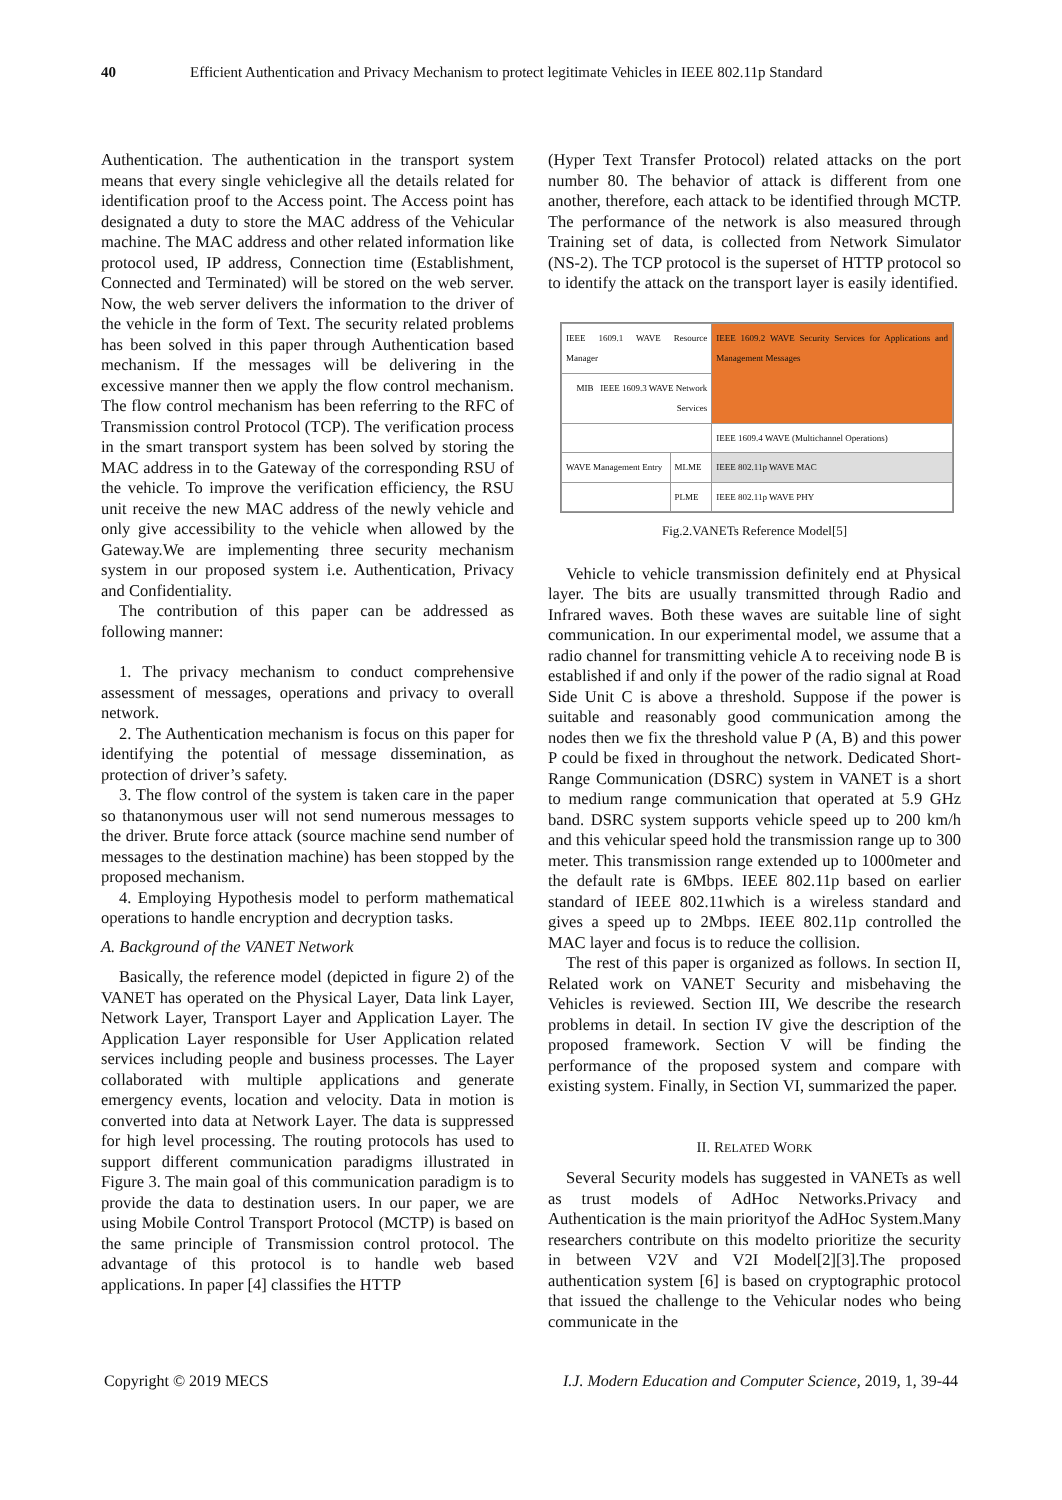40 Efficient Authentication and Privacy Mechanism to protect legitimate Vehicles in IEEE 802.11p Standard
Authentication. The authentication in the transport system means that every single vehiclegive all the details related for identification proof to the Access point. The Access point has designated a duty to store the MAC address of the Vehicular machine. The MAC address and other related information like protocol used, IP address, Connection time (Establishment, Connected and Terminated) will be stored on the web server. Now, the web server delivers the information to the driver of the vehicle in the form of Text. The security related problems has been solved in this paper through Authentication based mechanism. If the messages will be delivering in the excessive manner then we apply the flow control mechanism. The flow control mechanism has been referring to the RFC of Transmission control Protocol (TCP). The verification process in the smart transport system has been solved by storing the MAC address in to the Gateway of the corresponding RSU of the vehicle. To improve the verification efficiency, the RSU unit receive the new MAC address of the newly vehicle and only give accessibility to the vehicle when allowed by the Gateway.We are implementing three security mechanism system in our proposed system i.e. Authentication, Privacy and Confidentiality.
The contribution of this paper can be addressed as following manner:
1. The privacy mechanism to conduct comprehensive assessment of messages, operations and privacy to overall network.
2. The Authentication mechanism is focus on this paper for identifying the potential of message dissemination, as protection of driver’s safety.
3. The flow control of the system is taken care in the paper so thatanonymous user will not send numerous messages to the driver. Brute force attack (source machine send number of messages to the destination machine) has been stopped by the proposed mechanism.
4. Employing Hypothesis model to perform mathematical operations to handle encryption and decryption tasks.
A. Background of the VANET Network
Basically, the reference model (depicted in figure 2) of the VANET has operated on the Physical Layer, Data link Layer, Network Layer, Transport Layer and Application Layer. The Application Layer responsible for User Application related services including people and business processes. The Layer collaborated with multiple applications and generate emergency events, location and velocity. Data in motion is converted into data at Network Layer. The data is suppressed for high level processing. The routing protocols has used to support different communication paradigms illustrated in Figure 3. The main goal of this communication paradigm is to provide the data to destination users. In our paper, we are using Mobile Control Transport Protocol (MCTP) is based on the same principle of Transmission control protocol. The advantage of this protocol is to handle web based applications. In paper [4] classifies the HTTP
(Hyper Text Transfer Protocol) related attacks on the port number 80. The behavior of attack is different from one another, therefore, each attack to be identified through MCTP. The performance of the network is also measured through Training set of data, is collected from Network Simulator (NS-2). The TCP protocol is the superset of HTTP protocol so to identify the attack on the transport layer is easily identified.
| IEEE 1609.1 WAVE Resource Manager | | IEEE 1609.2 WAVE Security Services for Applications and Management Messages |
| MIB IEEE 1609.3 WAVE Network Services | | |
| | | IEEE 1609.4 WAVE (Multichannel Operations) |
| WAVE Management Entry | MLME | IEEE 802.11p WAVE MAC |
| | PLME | IEEE 802.11p WAVE PHY |
Fig.2.VANETs Reference Model[5]
Vehicle to vehicle transmission definitely end at Physical layer. The bits are usually transmitted through Radio and Infrared waves. Both these waves are suitable line of sight communication. In our experimental model, we assume that a radio channel for transmitting vehicle A to receiving node B is established if and only if the power of the radio signal at Road Side Unit C is above a threshold. Suppose if the power is suitable and reasonably good communication among the nodes then we fix the threshold value P (A, B) and this power P could be fixed in throughout the network. Dedicated Short-Range Communication (DSRC) system in VANET is a short to medium range communication that operated at 5.9 GHz band. DSRC system supports vehicle speed up to 200 km/h and this vehicular speed hold the transmission range up to 300 meter. This transmission range extended up to 1000meter and the default rate is 6Mbps. IEEE 802.11p based on earlier standard of IEEE 802.11which is a wireless standard and gives a speed up to 2Mbps. IEEE 802.11p controlled the MAC layer and focus is to reduce the collision.
The rest of this paper is organized as follows. In section II, Related work on VANET Security and misbehaving the Vehicles is reviewed. Section III, We describe the research problems in detail. In section IV give the description of the proposed framework. Section V will be finding the performance of the proposed system and compare with existing system. Finally, in Section VI, summarized the paper.
II. RELATED WORK
Several Security models has suggested in VANETs as well as trust models of AdHoc Networks.Privacy and Authentication is the main priorityof the AdHoc System.Many researchers contribute on this modelto prioritize the security in between V2V and V2I Model[2][3].The proposed authentication system [6] is based on cryptographic protocol that issued the challenge to the Vehicular nodes who being communicate in the
Copyright © 2019 MECS I.J. Modern Education and Computer Science, 2019, 1, 39-44